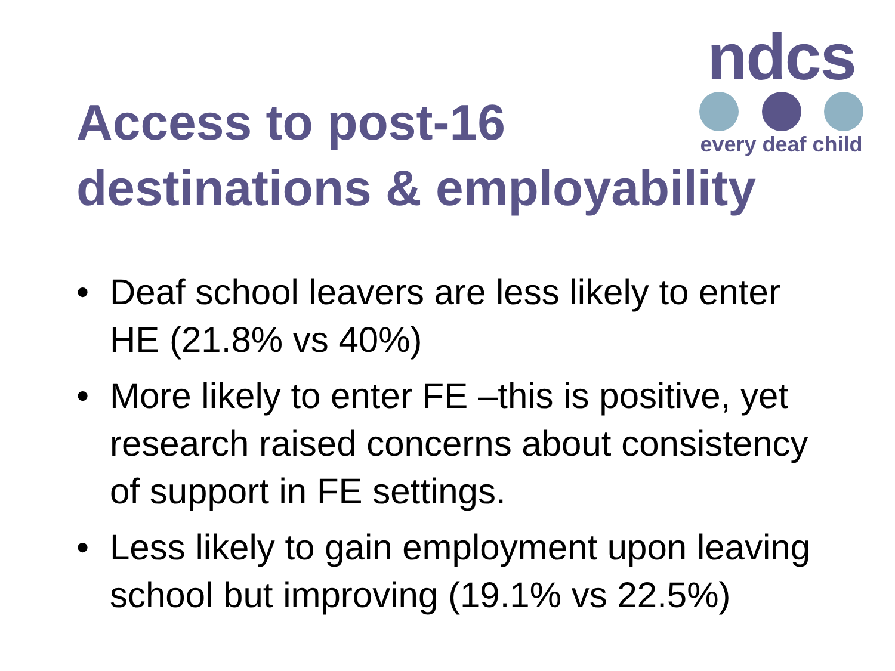ndcs
every deaf child
Access to post-16
destinations & employability
• Deaf school leavers are less likely to enter HE (21.8% vs 40%)
• More likely to enter FE –this is positive, yet research raised concerns about consistency of support in FE settings.
• Less likely to gain employment upon leaving school but improving (19.1% vs 22.5%)